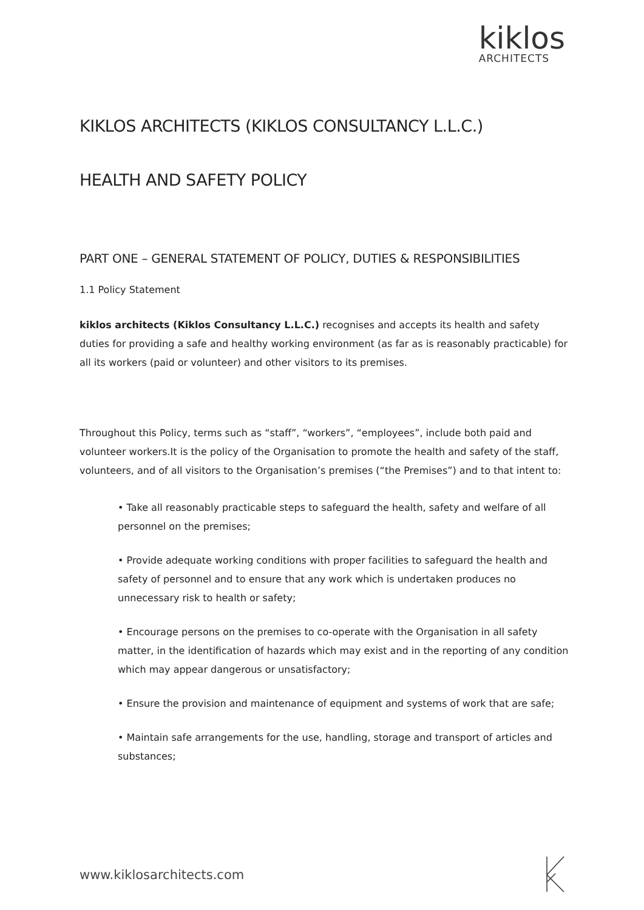kiklos
ARCHITECTS
KIKLOS ARCHITECTS (KIKLOS CONSULTANCY L.L.C.)
HEALTH AND SAFETY POLICY
PART ONE – GENERAL STATEMENT OF POLICY, DUTIES & RESPONSIBILITIES
1.1 Policy Statement
kiklos architects (Kiklos Consultancy L.L.C.) recognises and accepts its health and safety duties for providing a safe and healthy working environment (as far as is reasonably practicable) for all its workers (paid or volunteer) and other visitors to its premises.
Throughout this Policy, terms such as “staff”, “workers”, “employees”, include both paid and volunteer workers.It is the policy of the Organisation to promote the health and safety of the staff, volunteers, and of all visitors to the Organisation’s premises (“the Premises”) and to that intent to:
• Take all reasonably practicable steps to safeguard the health, safety and welfare of all personnel on the premises;
• Provide adequate working conditions with proper facilities to safeguard the health and safety of personnel and to ensure that any work which is undertaken produces no unnecessary risk to health or safety;
• Encourage persons on the premises to co-operate with the Organisation in all safety matter, in the identification of hazards which may exist and in the reporting of any condition which may appear dangerous or unsatisfactory;
• Ensure the provision and maintenance of equipment and systems of work that are safe;
• Maintain safe arrangements for the use, handling, storage and transport of articles and substances;
www.kiklosarchitects.com